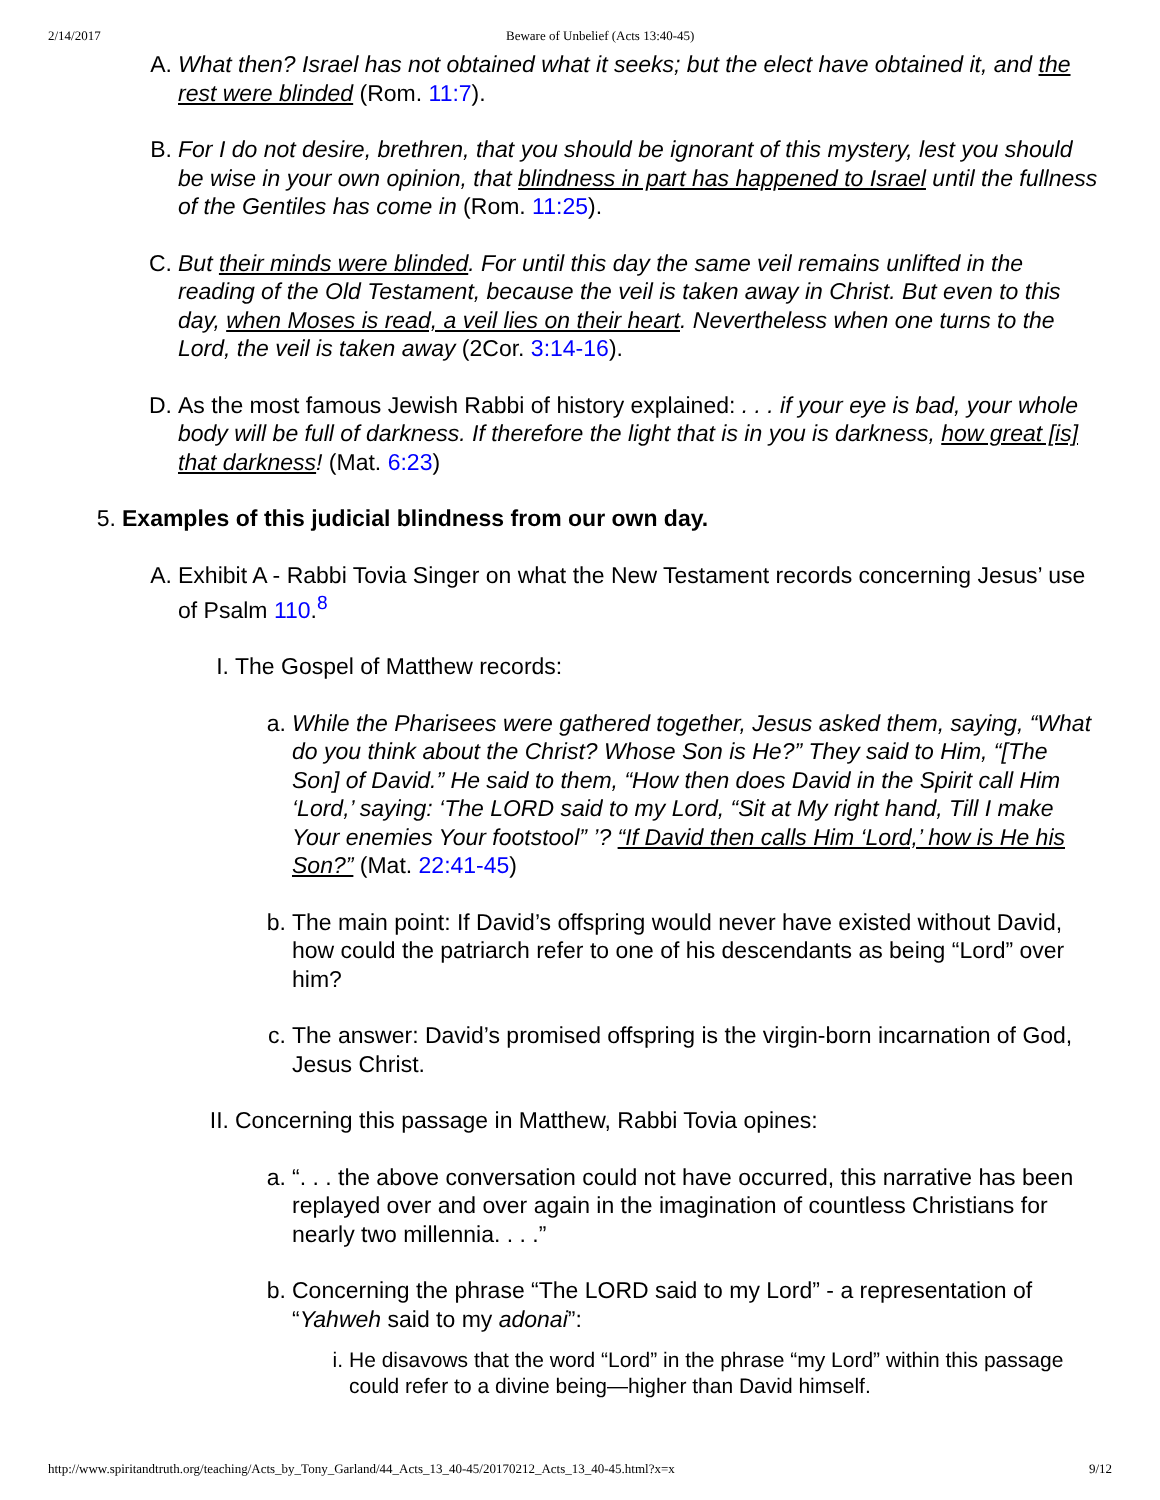2/14/2017 Beware of Unbelief (Acts 13:40-45)
A.
What then? Israel has not obtained what it seeks; but the elect have obtained it, and the rest were blinded (Rom. 11:7).
B.
For I do not desire, brethren, that you should be ignorant of this mystery, lest you should be wise in your own opinion, that blindness in part has happened to Israel until the fullness of the Gentiles has come in (Rom. 11:25).
C.
But their minds were blinded. For until this day the same veil remains unlifted in the reading of the Old Testament, because the veil is taken away in Christ. But even to this day, when Moses is read, a veil lies on their heart. Nevertheless when one turns to the Lord, the veil is taken away (2Cor. 3:14-16).
D.
As the most famous Jewish Rabbi of history explained: . . . if your eye is bad, your whole body will be full of darkness. If therefore the light that is in you is darkness, how great [is] that darkness! (Mat. 6:23)
5.
Examples of this judicial blindness from our own day.
A.
Exhibit A - Rabbi Tovia Singer on what the New Testament records concerning Jesus’ use of Psalm 110.<sup>8</sup>
I. The Gospel of Matthew records:
a. While the Pharisees were gathered together, Jesus asked them, saying, “What do you think about the Christ? Whose Son is He?” They said to Him, “[The Son] of David.” He said to them, “How then does David in the Spirit call Him ‘Lord,’ saying: ‘The LORD said to my Lord, “Sit at My right hand, Till I make Your enemies Your footstool” ’? “If David then calls Him ‘Lord,’ how is He his Son?” (Mat. 22:41-45)
b. The main point: If David’s offspring would never have existed without David, how could the patriarch refer to one of his descendants as being “Lord” over him?
c. The answer: David’s promised offspring is the virgin-born incarnation of God, Jesus Christ.
II. Concerning this passage in Matthew, Rabbi Tovia opines:
a. “. . . the above conversation could not have occurred, this narrative has been replayed over and over again in the imagination of countless Christians for nearly two millennia. . . .”
b. Concerning the phrase “The LORD said to my Lord” - a representation of “Yahweh said to my adonai”:
i. He disavows that the word “Lord” in the phrase “my Lord” within this passage could refer to a divine being—higher than David himself.
http://www.spiritandtruth.org/teaching/Acts_by_Tony_Garland/44_Acts_13_40-45/20170212_Acts_13_40-45.html?x=x 9/12